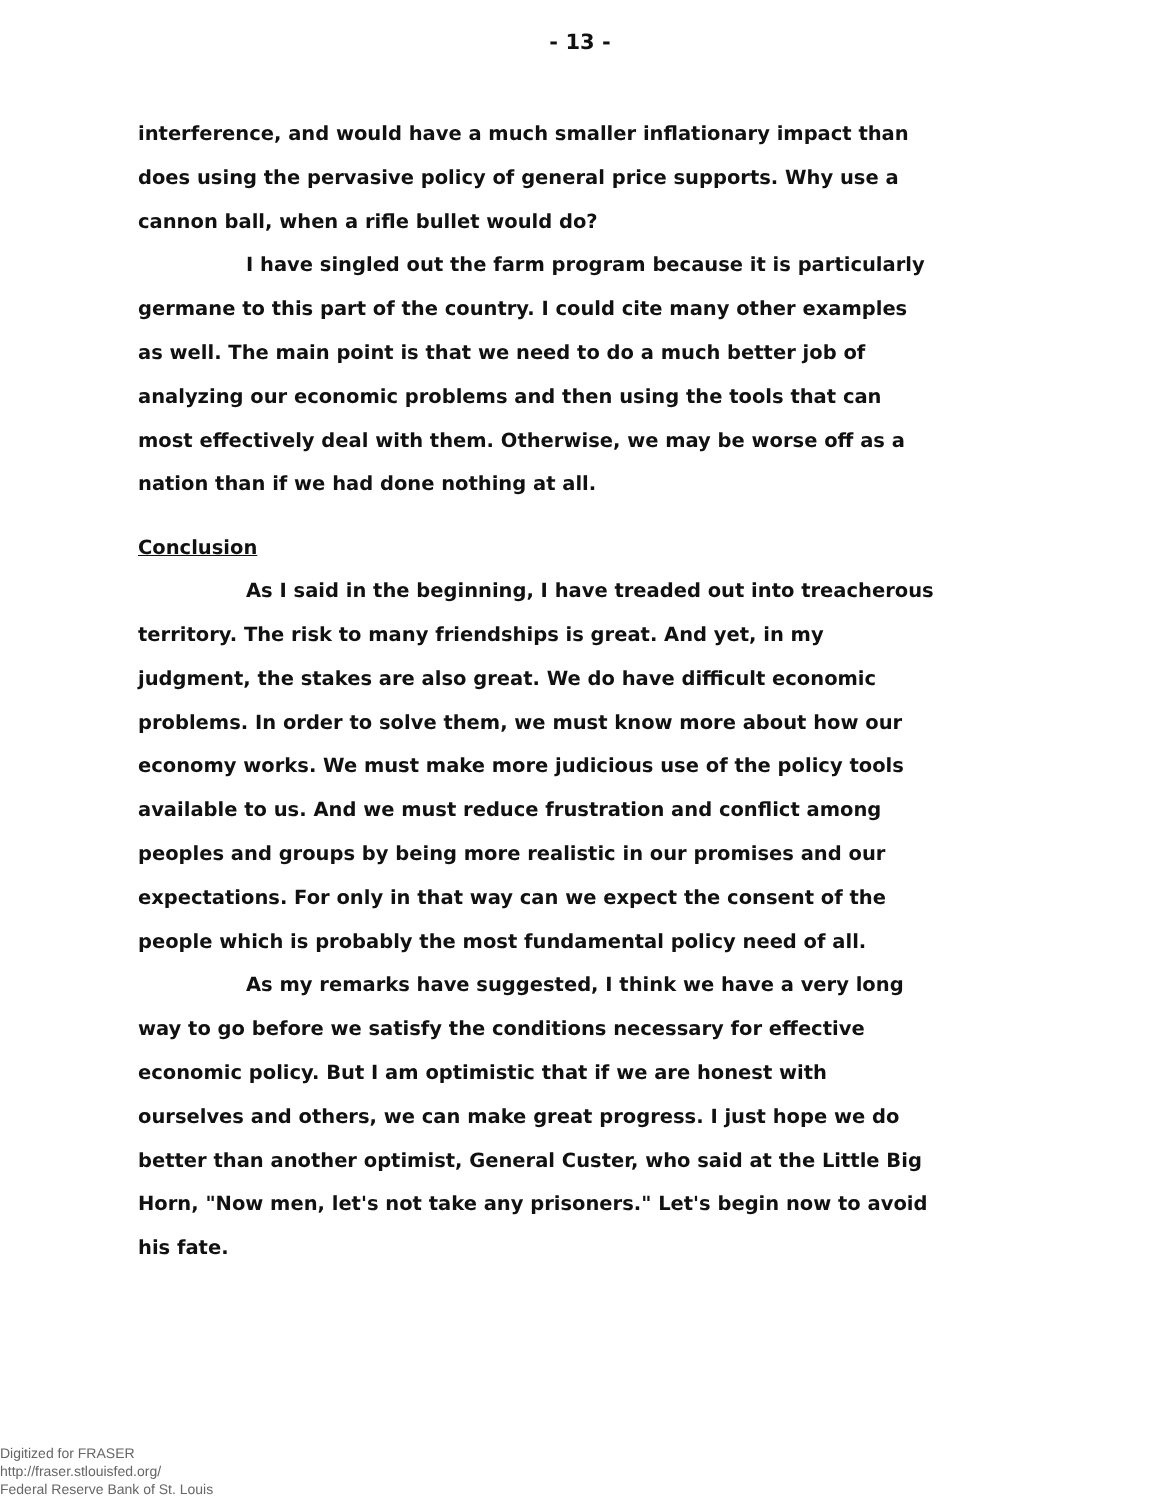- 13 -
interference, and would have a much smaller inflationary impact than does using the pervasive policy of general price supports. Why use a cannon ball, when a rifle bullet would do?
I have singled out the farm program because it is particularly germane to this part of the country. I could cite many other examples as well. The main point is that we need to do a much better job of analyzing our economic problems and then using the tools that can most effectively deal with them. Otherwise, we may be worse off as a nation than if we had done nothing at all.
Conclusion
As I said in the beginning, I have treaded out into treacherous territory. The risk to many friendships is great. And yet, in my judgment, the stakes are also great. We do have difficult economic problems. In order to solve them, we must know more about how our economy works. We must make more judicious use of the policy tools available to us. And we must reduce frustration and conflict among peoples and groups by being more realistic in our promises and our expectations. For only in that way can we expect the consent of the people which is probably the most fundamental policy need of all.
As my remarks have suggested, I think we have a very long way to go before we satisfy the conditions necessary for effective economic policy. But I am optimistic that if we are honest with ourselves and others, we can make great progress. I just hope we do better than another optimist, General Custer, who said at the Little Big Horn, "Now men, let's not take any prisoners." Let's begin now to avoid his fate.
Digitized for FRASER
http://fraser.stlouisfed.org/
Federal Reserve Bank of St. Louis